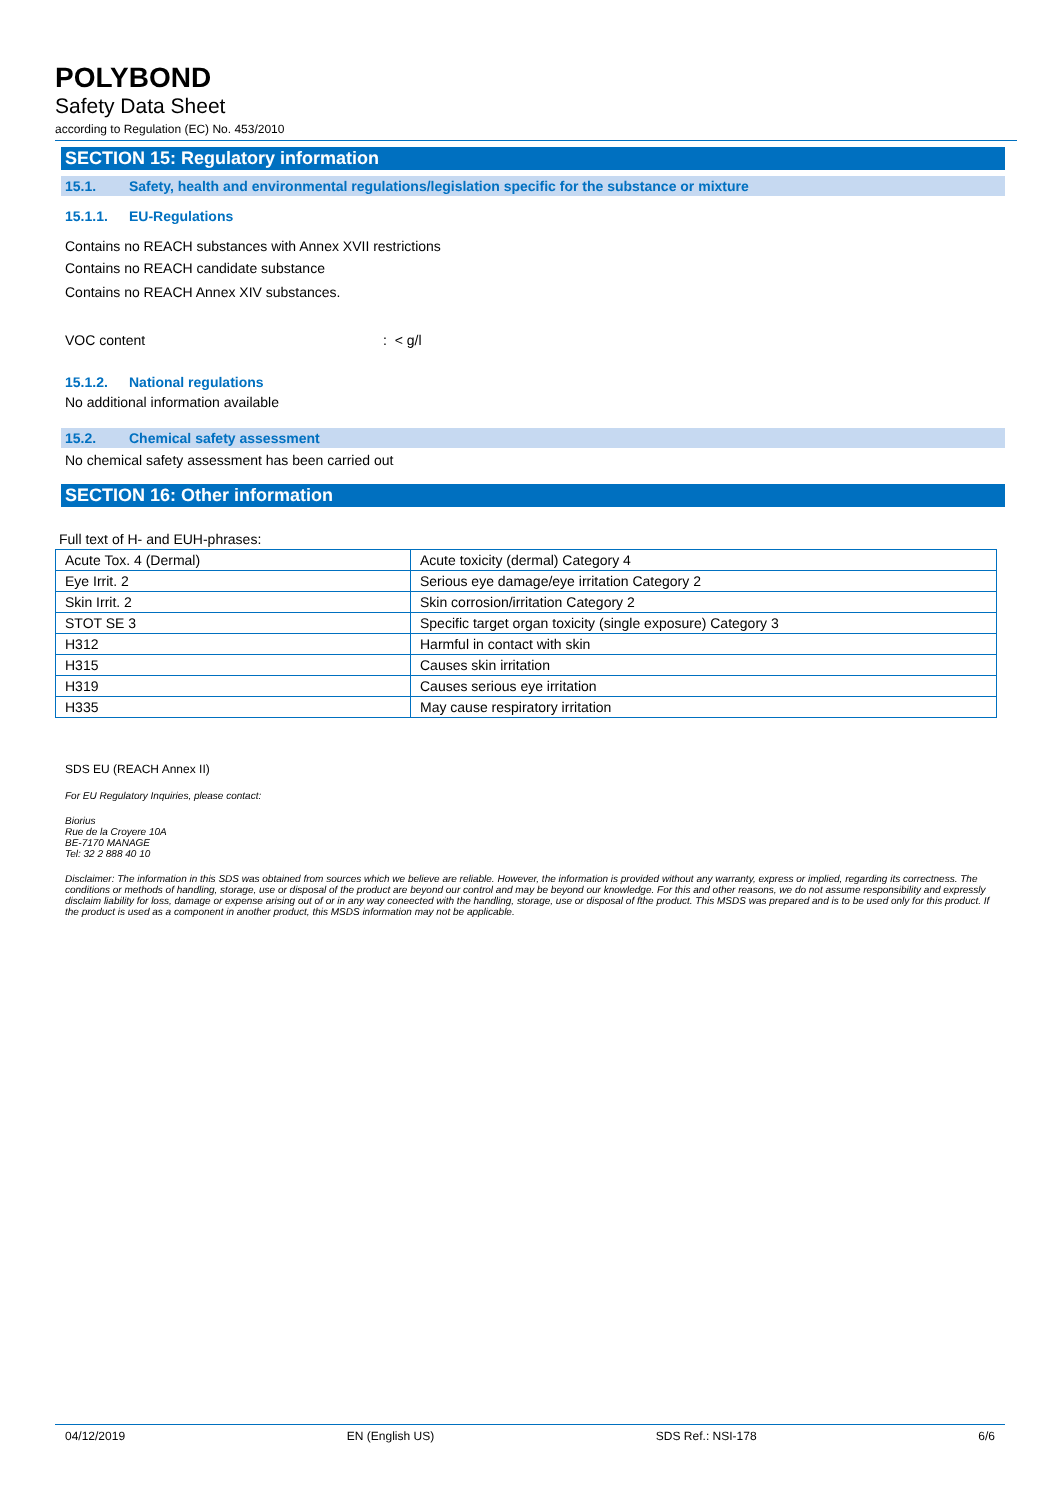POLYBOND
Safety Data Sheet
according to Regulation (EC) No. 453/2010
SECTION 15: Regulatory information
15.1. Safety, health and environmental regulations/legislation specific for the substance or mixture
15.1.1. EU-Regulations
Contains no REACH substances with Annex XVII restrictions
Contains no REACH candidate substance
Contains no REACH Annex XIV substances.
VOC content: < g/l
15.1.2. National regulations
No additional information available
15.2. Chemical safety assessment
No chemical safety assessment has been carried out
SECTION 16: Other information
Full text of H- and EUH-phrases:
| Acute Tox. 4 (Dermal) | Acute toxicity (dermal) Category 4 |
| Eye Irrit. 2 | Serious eye damage/eye irritation Category 2 |
| Skin Irrit. 2 | Skin corrosion/irritation Category 2 |
| STOT SE 3 | Specific target organ toxicity (single exposure) Category 3 |
| H312 | Harmful in contact with skin |
| H315 | Causes skin irritation |
| H319 | Causes serious eye irritation |
| H335 | May cause respiratory irritation |
SDS EU (REACH Annex II)
For EU Regulatory Inquiries, please contact:
Biorius
Rue de la Croyere 10A
BE-7170 MANAGE
Tel: 32 2 888 40 10
Disclaimer: The information in this SDS was obtained from sources which we believe are reliable. However, the information is provided without any warranty, express or implied, regarding its correctness. The conditions or methods of handling, storage, use or disposal of the product are beyond our control and may be beyond our knowledge. For this and other reasons, we do not assume responsibility and expressly disclaim liability for loss, damage or expense arising out of or in any way coneected with the handling, storage, use or disposal of fthe product. This MSDS was prepared and is to be used only for this product. If the product is used as a component in another product, this MSDS information may not be applicable.
04/12/2019 EN (English US) SDS Ref.: NSI-178 6/6